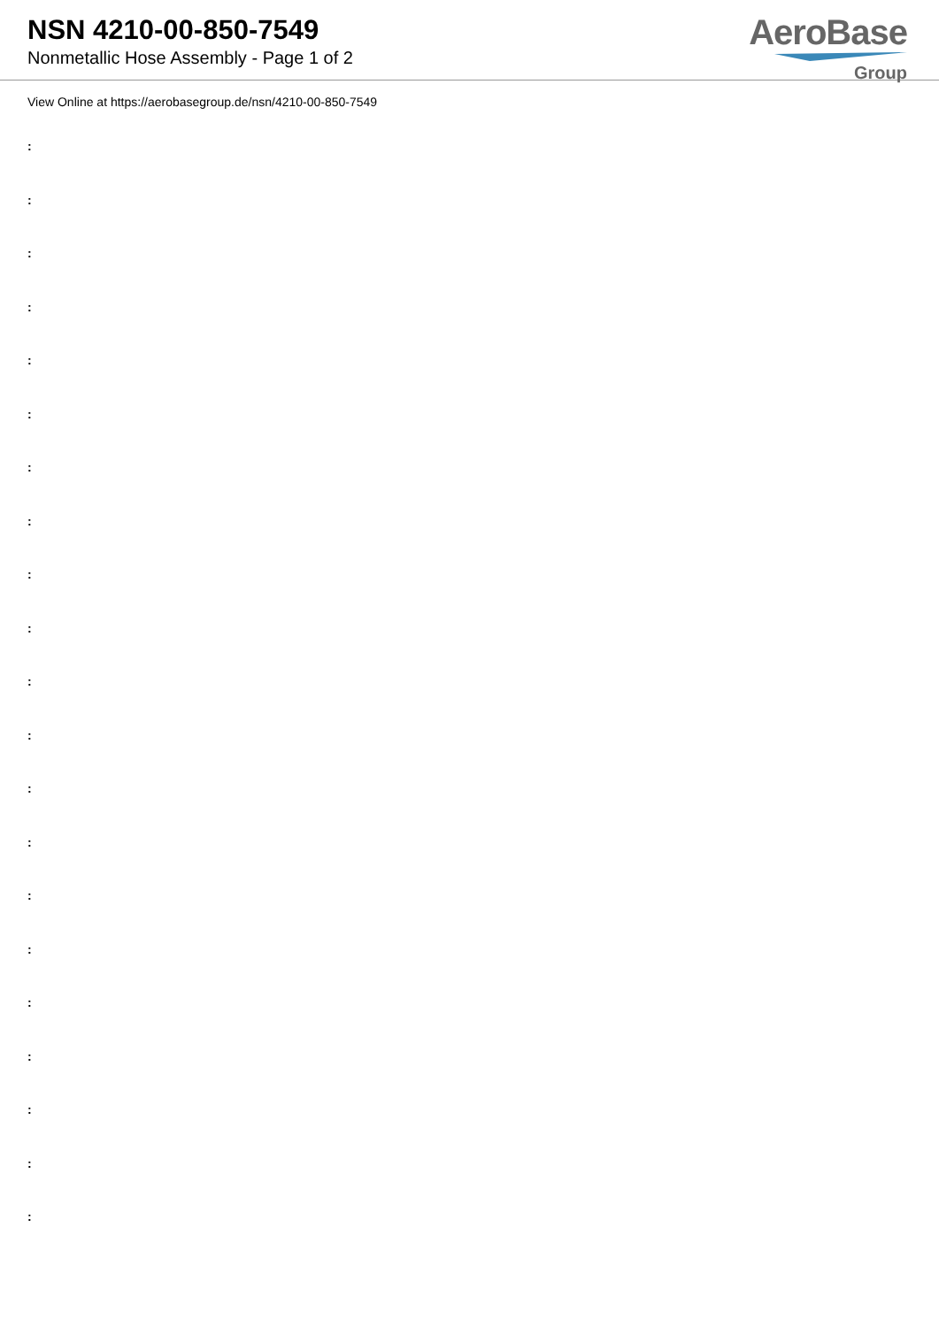NSN 4210-00-850-7549
Nonmetallic Hose Assembly - Page 1 of 2
AeroBase
Group
View Online at https://aerobasegroup.de/nsn/4210-00-850-7549
:
:
:
:
:
:
:
:
:
:
:
:
:
:
:
:
:
:
:
:
: